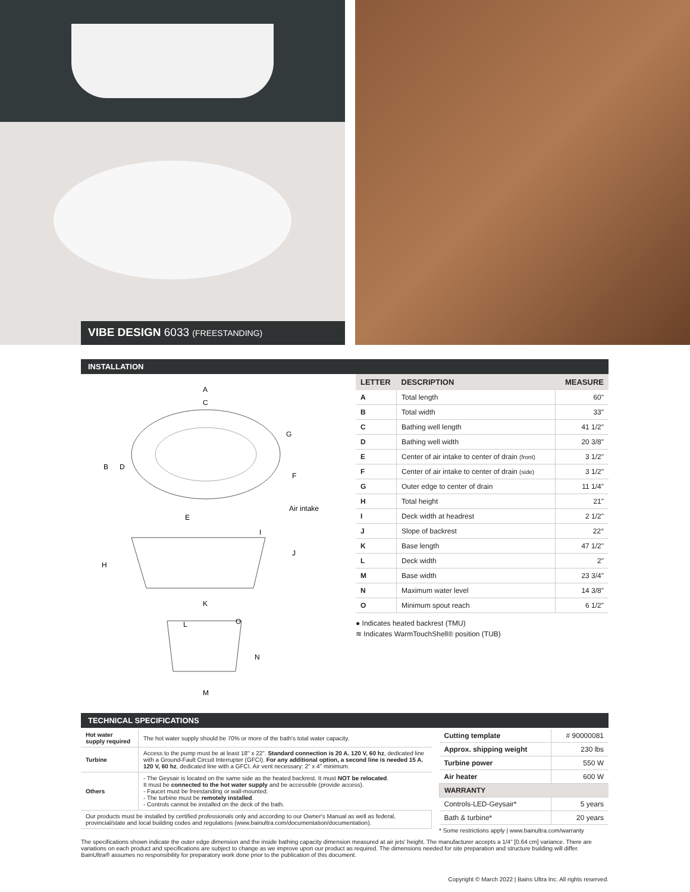VIBE DESIGN 6033 (FREESTANDING)
INSTALLATION
A
C
B
D
G
F
Air intake
E
I
J
H
K
L
O
N
M
| LETTER | DESCRIPTION | MEASURE |
| --- | --- | --- |
| A | Total length | 60" |
| B | Total width | 33" |
| C | Bathing well length | 41 1/2" |
| D | Bathing well width | 20 3/8" |
| E | Center of air intake to center of drain (front) | 3 1/2" |
| F | Center of air intake to center of drain (side) | 3 1/2" |
| G | Outer edge to center of drain | 11 1/4" |
| H | Total height | 21" |
| I | Deck width at headrest | 2 1/2" |
| J | Slope of backrest | 22° |
| K | Base length | 47 1/2" |
| L | Deck width | 2" |
| M | Base width | 23 3/4" |
| N | Maximum water level | 14 3/8" |
| O | Minimum spout reach | 6 1/2" |
● Indicates heated backrest (TMU)
≋ Indicates WarmTouchShell® position (TUB)
TECHNICAL SPECIFICATIONS
| Hot water supply required | The hot water supply should be 70% or more of the bath's total water capacity. |
| Turbine | Access to the pump must be at least 18" x 22". Standard connection is 20 A. 120 V, 60 hz , dedicated line with a Ground-Fault Circuit Interrupter (GFCI). For any additional option, a second line is needed 15 A. 120 V, 60 hz , dedicated line with a GFCI. Air vent necessary: 2" x 4" minimum. |
| Others | - The Geysair is located on the same side as the heated backrest. It must NOT be relocated . It must be connected to the hot water supply and be accessible (provide access). - Faucet must be freestanding or wall-mounted. - The turbine must be remotely installed . - Controls cannot be installed on the deck of the bath. |
| Our products must be installed by certified professionals only and according to our Owner's Manual as well as federal, provincial/state and local building codes and regulations (www.bainultra.com/documentation/documentation). | |
| Cutting template | # 90000081 |
| Approx. shipping weight | 230 lbs |
| Turbine power | 550 W |
| Air heater | 600 W |
| WARRANTY | |
| Controls-LED-Geysair* | 5 years |
| Bath & turbine* | 20 years |
* Some restrictions apply | www.bainultra.com/warranty
The specifications shown indicate the outer edge dimension and the inside bathing capacity dimension measured at air jets' height. The manufacturer accepts a 1/4" [0.64 cm] variance. There are variations on each product and specifications are subject to change as we improve upon our product as required. The dimensions needed for site preparation and structure building will differ. BainUltra® assumes no responsibility for preparatory work done prior to the publication of this document.
Copyright © March 2022 | Bains Ultra Inc. All rights reserved.